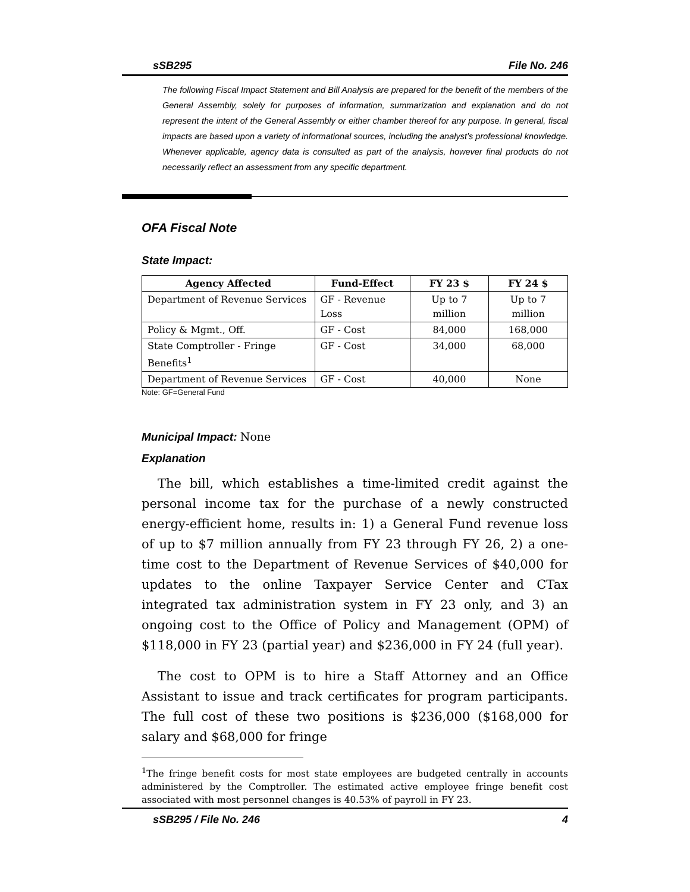sSB295 File No. 246
The following Fiscal Impact Statement and Bill Analysis are prepared for the benefit of the members of the General Assembly, solely for purposes of information, summarization and explanation and do not represent the intent of the General Assembly or either chamber thereof for any purpose. In general, fiscal impacts are based upon a variety of informational sources, including the analyst’s professional knowledge. Whenever applicable, agency data is consulted as part of the analysis, however final products do not necessarily reflect an assessment from any specific department.
OFA Fiscal Note
State Impact:
| Agency Affected | Fund-Effect | FY 23 $ | FY 24 $ |
| --- | --- | --- | --- |
| Department of Revenue Services | GF - Revenue Loss | Up to 7 million | Up to 7 million |
| Policy & Mgmt., Off. | GF - Cost | 84,000 | 168,000 |
| State Comptroller - Fringe Benefits<sup>1</sup> | GF - Cost | 34,000 | 68,000 |
| Department of Revenue Services | GF - Cost | 40,000 | None |
Note: GF=General Fund
Municipal Impact: None
Explanation
The bill, which establishes a time-limited credit against the personal income tax for the purchase of a newly constructed energy-efficient home, results in: 1) a General Fund revenue loss of up to $7 million annually from FY 23 through FY 26, 2) a one-time cost to the Department of Revenue Services of $40,000 for updates to the online Taxpayer Service Center and CTax integrated tax administration system in FY 23 only, and 3) an ongoing cost to the Office of Policy and Management (OPM) of $118,000 in FY 23 (partial year) and $236,000 in FY 24 (full year).
The cost to OPM is to hire a Staff Attorney and an Office Assistant to issue and track certificates for program participants. The full cost of these two positions is $236,000 ($168,000 for salary and $68,000 for fringe
<sup>1</sup> The fringe benefit costs for most state employees are budgeted centrally in accounts administered by the Comptroller. The estimated active employee fringe benefit cost associated with most personnel changes is 40.53% of payroll in FY 23.
sSB295 / File No. 246 4